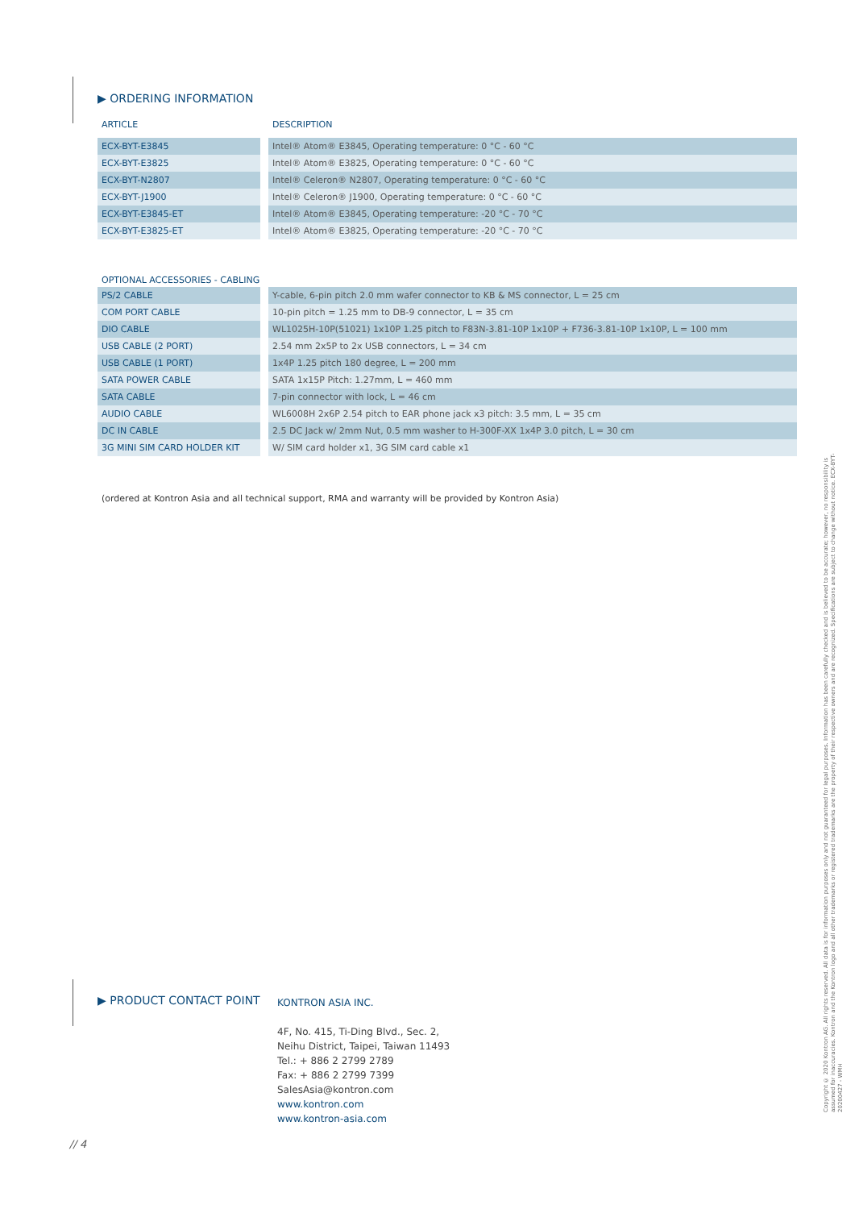▶ ORDERING INFORMATION
| ARTICLE | | DESCRIPTION |
| --- | --- | --- |
| ECX-BYT-E3845 | | Intel® Atom® E3845, Operating temperature: 0 °C - 60 °C |
| ECX-BYT-E3825 | | Intel® Atom® E3825, Operating temperature: 0 °C - 60 °C |
| ECX-BYT-N2807 | | Intel® Celeron® N2807, Operating temperature: 0 °C - 60 °C |
| ECX-BYT-J1900 | | Intel® Celeron® J1900, Operating temperature: 0 °C - 60 °C |
| ECX-BYT-E3845-ET | | Intel® Atom® E3845, Operating temperature: -20 °C - 70 °C |
| ECX-BYT-E3825-ET | | Intel® Atom® E3825, Operating temperature: -20 °C - 70 °C |
OPTIONAL ACCESSORIES - CABLING
| PS/2 CABLE | | Y-cable, 6-pin pitch 2.0 mm wafer connector to KB & MS connector, L = 25 cm |
| COM PORT CABLE | | 10-pin pitch = 1.25 mm to DB-9 connector, L = 35 cm |
| DIO CABLE | | WL1025H-10P(51021) 1x10P 1.25 pitch to F83N-3.81-10P 1x10P + F736-3.81-10P 1x10P, L = 100 mm |
| USB CABLE (2 PORT) | | 2.54 mm 2x5P to 2x USB connectors, L = 34 cm |
| USB CABLE (1 PORT) | | 1x4P 1.25 pitch 180 degree, L = 200 mm |
| SATA POWER CABLE | | SATA 1x15P Pitch: 1.27mm, L = 460 mm |
| SATA CABLE | | 7-pin connector with lock, L = 46 cm |
| AUDIO CABLE | | WL6008H 2x6P 2.54 pitch to EAR phone jack x3 pitch: 3.5 mm, L = 35 cm |
| DC IN CABLE | | 2.5 DC Jack w/ 2mm Nut, 0.5 mm washer to H-300F-XX 1x4P 3.0 pitch, L = 30 cm |
| 3G MINI SIM CARD HOLDER KIT | | W/ SIM card holder x1, 3G SIM card cable x1 |
(ordered at Kontron Asia and all technical support, RMA and warranty will be provided by Kontron Asia)
▶ PRODUCT CONTACT POINT
KONTRON ASIA INC.
4F, No. 415, Ti-Ding Blvd., Sec. 2,
Neihu District, Taipei, Taiwan 11493
Tel.: + 886 2 2799 2789
Fax: + 886 2 2799 7399
SalesAsia@kontron.com
www.kontron.com
www.kontron-asia.com
// 4
Copyright © 2020 Kontron AG. All rights reserved. All data is for information purposes only and not guaranteed for legal purposes. Information has been carefully checked and is believed to be accurate; however, no responsibility is assumed for inaccuracies. Kontron and the Kontron logo and all other trademarks or registered trademarks are the property of their respective owners and are recognized. Specifications are subject to change without notice. ECX-BYT-20200427 - WMH